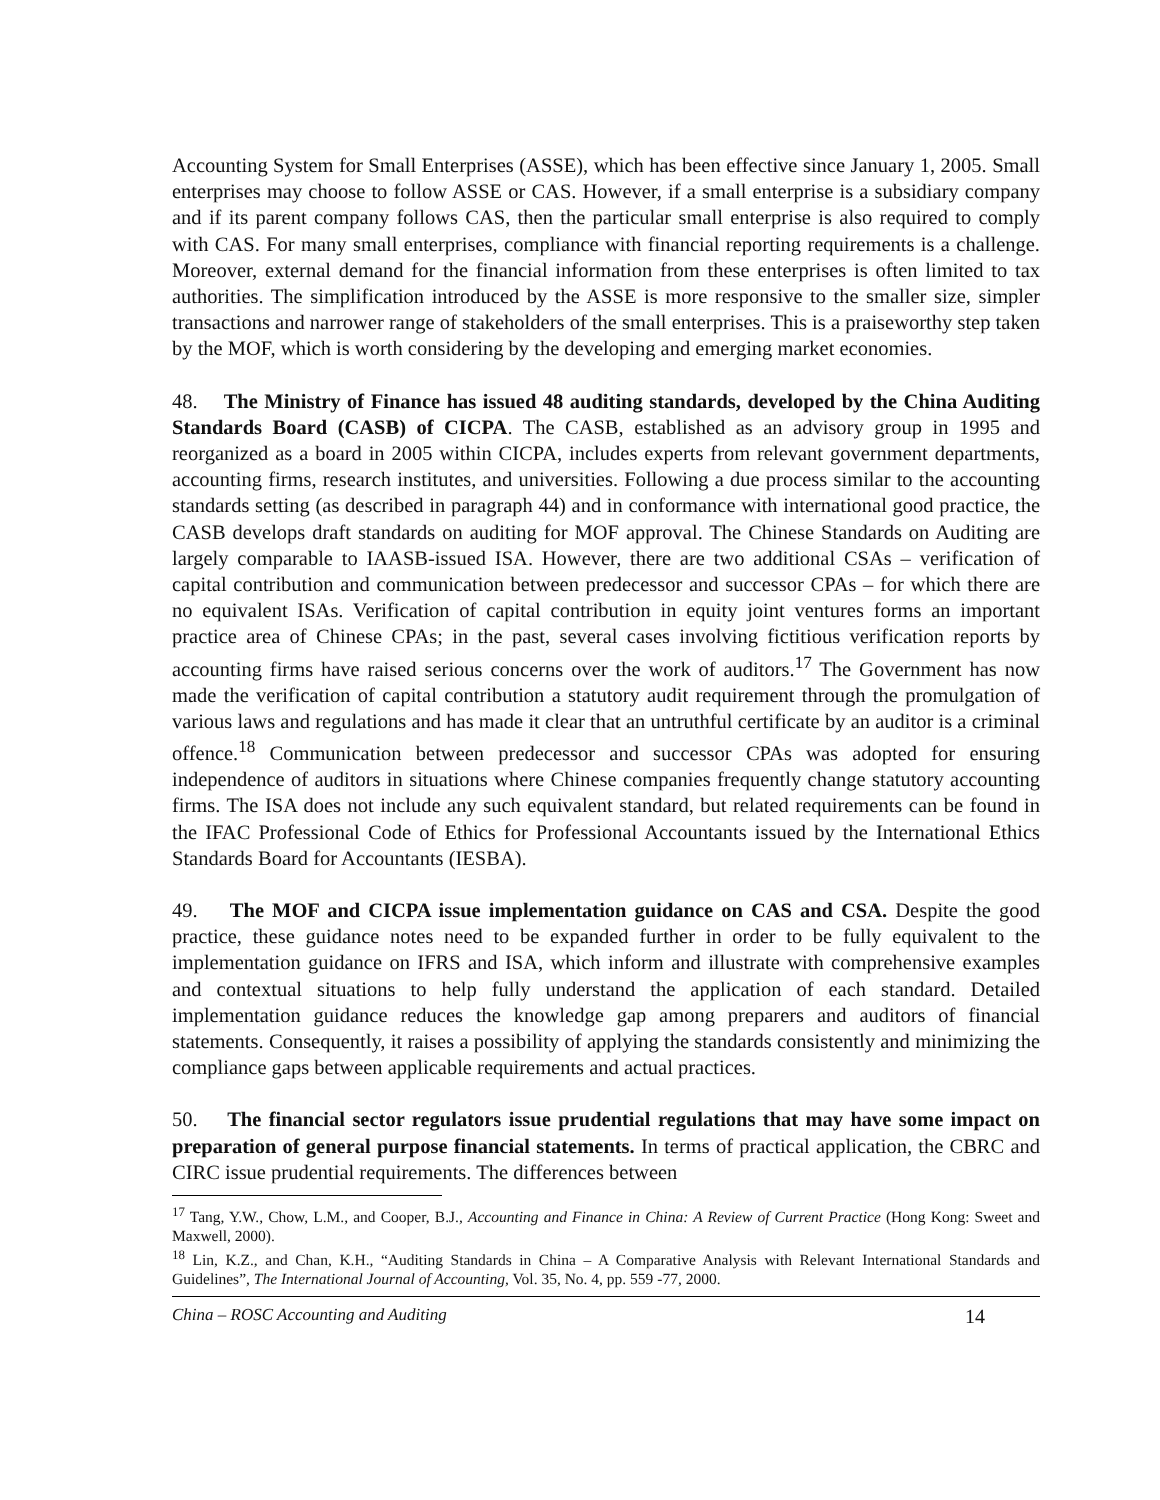Accounting System for Small Enterprises (ASSE), which has been effective since January 1, 2005. Small enterprises may choose to follow ASSE or CAS. However, if a small enterprise is a subsidiary company and if its parent company follows CAS, then the particular small enterprise is also required to comply with CAS. For many small enterprises, compliance with financial reporting requirements is a challenge. Moreover, external demand for the financial information from these enterprises is often limited to tax authorities. The simplification introduced by the ASSE is more responsive to the smaller size, simpler transactions and narrower range of stakeholders of the small enterprises. This is a praiseworthy step taken by the MOF, which is worth considering by the developing and emerging market economies.
48. The Ministry of Finance has issued 48 auditing standards, developed by the China Auditing Standards Board (CASB) of CICPA. The CASB, established as an advisory group in 1995 and reorganized as a board in 2005 within CICPA, includes experts from relevant government departments, accounting firms, research institutes, and universities. Following a due process similar to the accounting standards setting (as described in paragraph 44) and in conformance with international good practice, the CASB develops draft standards on auditing for MOF approval. The Chinese Standards on Auditing are largely comparable to IAASB-issued ISA. However, there are two additional CSAs – verification of capital contribution and communication between predecessor and successor CPAs – for which there are no equivalent ISAs. Verification of capital contribution in equity joint ventures forms an important practice area of Chinese CPAs; in the past, several cases involving fictitious verification reports by accounting firms have raised serious concerns over the work of auditors.<sup>17</sup> The Government has now made the verification of capital contribution a statutory audit requirement through the promulgation of various laws and regulations and has made it clear that an untruthful certificate by an auditor is a criminal offence.<sup>18</sup> Communication between predecessor and successor CPAs was adopted for ensuring independence of auditors in situations where Chinese companies frequently change statutory accounting firms. The ISA does not include any such equivalent standard, but related requirements can be found in the IFAC Professional Code of Ethics for Professional Accountants issued by the International Ethics Standards Board for Accountants (IESBA).
49. The MOF and CICPA issue implementation guidance on CAS and CSA. Despite the good practice, these guidance notes need to be expanded further in order to be fully equivalent to the implementation guidance on IFRS and ISA, which inform and illustrate with comprehensive examples and contextual situations to help fully understand the application of each standard. Detailed implementation guidance reduces the knowledge gap among preparers and auditors of financial statements. Consequently, it raises a possibility of applying the standards consistently and minimizing the compliance gaps between applicable requirements and actual practices.
50. The financial sector regulators issue prudential regulations that may have some impact on preparation of general purpose financial statements. In terms of practical application, the CBRC and CIRC issue prudential requirements. The differences between
<sup>17</sup> Tang, Y.W., Chow, L.M., and Cooper, B.J., Accounting and Finance in China: A Review of Current Practice (Hong Kong: Sweet and Maxwell, 2000).
<sup>18</sup> Lin, K.Z., and Chan, K.H., “Auditing Standards in China – A Comparative Analysis with Relevant International Standards and Guidelines”, The International Journal of Accounting, Vol. 35, No. 4, pp. 559 -77, 2000.
China – ROSC Accounting and Auditing 14